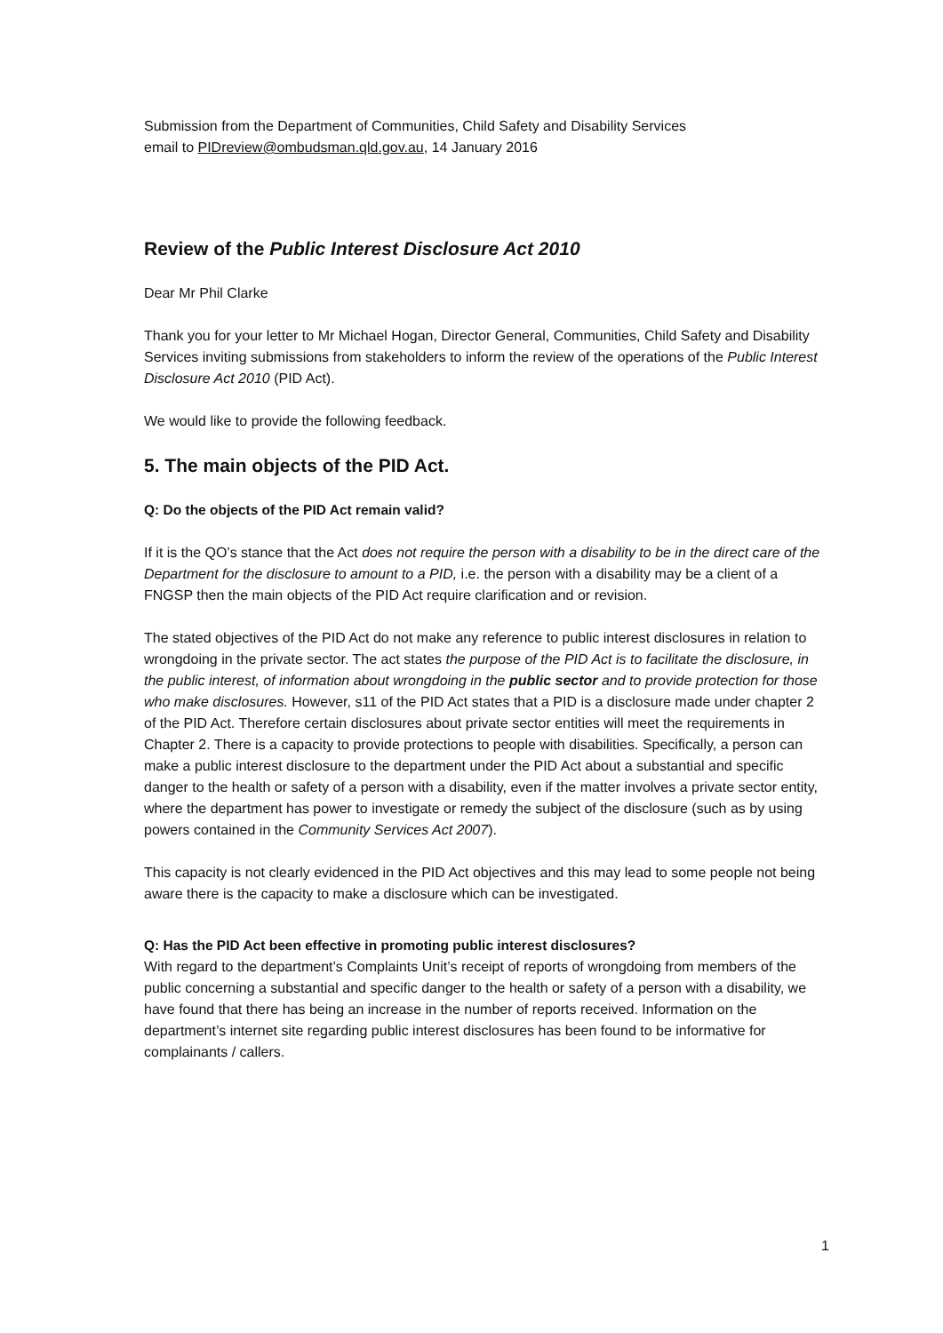Submission from the Department of Communities, Child Safety and Disability Services
email to PIDreview@ombudsman.qld.gov.au, 14 January 2016
Review of the Public Interest Disclosure Act 2010
Dear Mr Phil Clarke
Thank you for your letter to Mr Michael Hogan, Director General, Communities, Child Safety and Disability Services inviting submissions from stakeholders to inform the review of the operations of the Public Interest Disclosure Act 2010 (PID Act).
We would like to provide the following feedback.
5. The main objects of the PID Act.
Q: Do the objects of the PID Act remain valid?
If it is the QO’s stance that the Act does not require the person with a disability to be in the direct care of the Department for the disclosure to amount to a PID, i.e. the person with a disability may be a client of a FNGSP then the main objects of the PID Act require clarification and or revision.
The stated objectives of the PID Act do not make any reference to public interest disclosures in relation to wrongdoing in the private sector. The act states the purpose of the PID Act is to facilitate the disclosure, in the public interest, of information about wrongdoing in the public sector and to provide protection for those who make disclosures. However, s11 of the PID Act states that a PID is a disclosure made under chapter 2 of the PID Act. Therefore certain disclosures about private sector entities will meet the requirements in Chapter 2. There is a capacity to provide protections to people with disabilities. Specifically, a person can make a public interest disclosure to the department under the PID Act about a substantial and specific danger to the health or safety of a person with a disability, even if the matter involves a private sector entity, where the department has power to investigate or remedy the subject of the disclosure (such as by using powers contained in the Community Services Act 2007).
This capacity is not clearly evidenced in the PID Act objectives and this may lead to some people not being aware there is the capacity to make a disclosure which can be investigated.
Q: Has the PID Act been effective in promoting public interest disclosures?
With regard to the department’s Complaints Unit’s receipt of reports of wrongdoing from members of the public concerning a substantial and specific danger to the health or safety of a person with a disability, we have found that there has being an increase in the number of reports received. Information on the department’s internet site regarding public interest disclosures has been found to be informative for complainants / callers.
1